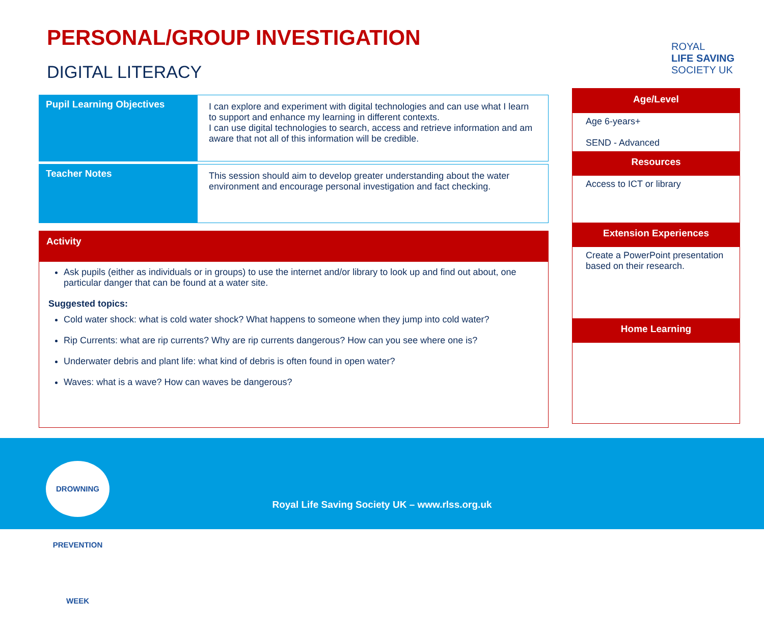PERSONAL/GROUP INVESTIGATION
DIGITAL LITERACY
| Pupil Learning Objectives | I can explore and experiment with digital technologies and can use what I learn to support and enhance my learning in different contexts. I can use digital technologies to search, access and retrieve information and am aware that not all of this information will be credible. |
| Teacher Notes | This session should aim to develop greater understanding about the water environment and encourage personal investigation and fact checking. |
Activity
Ask pupils (either as individuals or in groups) to use the internet and/or library to look up and find out about, one particular danger that can be found at a water site.
Suggested topics:
Cold water shock: what is cold water shock? What happens to someone when they jump into cold water?
Rip Currents: what are rip currents? Why are rip currents dangerous? How can you see where one is?
Underwater debris and plant life: what kind of debris is often found in open water?
Waves: what is a wave? How can waves be dangerous?
ROYAL
LIFE SAVING
SOCIETY UK
Age/Level
Age 6-years+
SEND - Advanced
Resources
Access to ICT or library
Extension Experiences
Create a PowerPoint presentation based on their research.
Home Learning
DROWNING PREVENTION WEEK
Royal Life Saving Society UK – www.rlss.org.uk